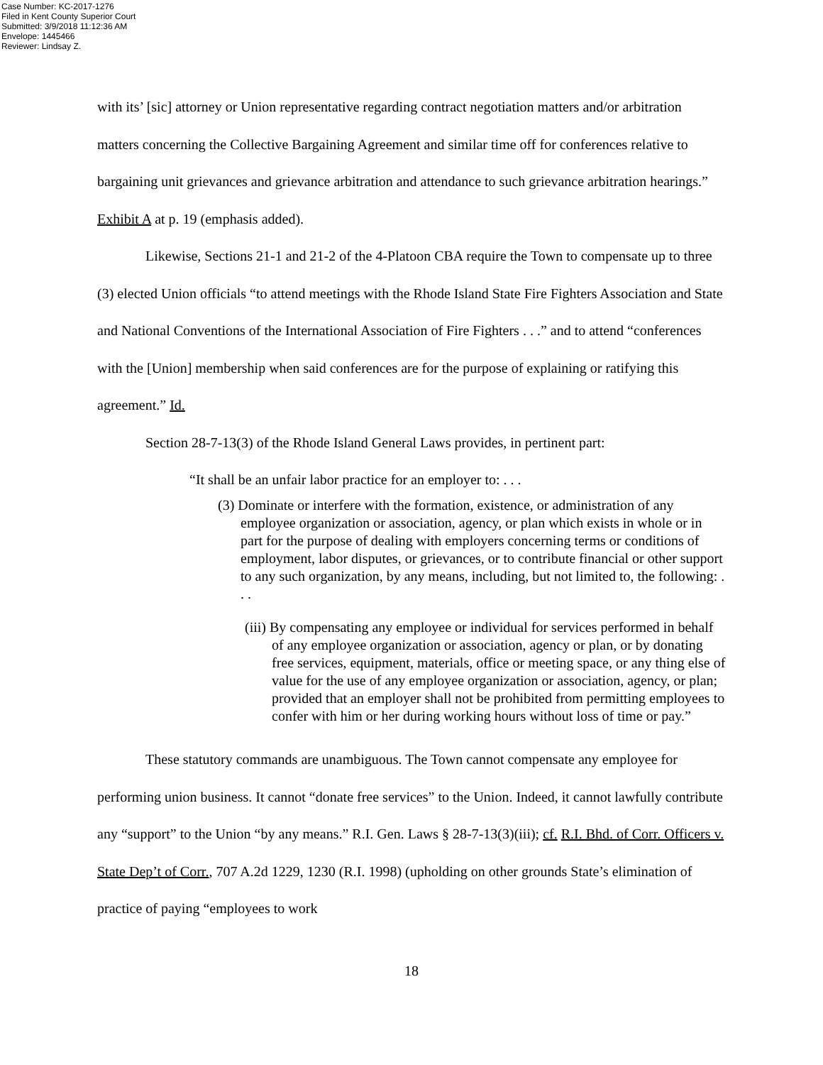Case Number: KC-2017-1276
Filed in Kent County Superior Court
Submitted: 3/9/2018 11:12:36 AM
Envelope: 1445466
Reviewer: Lindsay Z.
with its’ [sic] attorney or Union representative regarding contract negotiation matters and/or arbitration matters concerning the Collective Bargaining Agreement and similar time off for conferences relative to bargaining unit grievances and grievance arbitration and attendance to such grievance arbitration hearings.” Exhibit A at p. 19 (emphasis added).
Likewise, Sections 21-1 and 21-2 of the 4-Platoon CBA require the Town to compensate up to three (3) elected Union officials “to attend meetings with the Rhode Island State Fire Fighters Association and State and National Conventions of the International Association of Fire Fighters . . .” and to attend “conferences with the [Union] membership when said conferences are for the purpose of explaining or ratifying this agreement.” Id.
Section 28-7-13(3) of the Rhode Island General Laws provides, in pertinent part:
“It shall be an unfair labor practice for an employer to: . . .
(3) Dominate or interfere with the formation, existence, or administration of any employee organization or association, agency, or plan which exists in whole or in part for the purpose of dealing with employers concerning terms or conditions of employment, labor disputes, or grievances, or to contribute financial or other support to any such organization, by any means, including, but not limited to, the following: . . .
(iii) By compensating any employee or individual for services performed in behalf of any employee organization or association, agency or plan, or by donating free services, equipment, materials, office or meeting space, or any thing else of value for the use of any employee organization or association, agency, or plan; provided that an employer shall not be prohibited from permitting employees to confer with him or her during working hours without loss of time or pay.”
These statutory commands are unambiguous. The Town cannot compensate any employee for performing union business. It cannot “donate free services” to the Union. Indeed, it cannot lawfully contribute any “support” to the Union “by any means.” R.I. Gen. Laws § 28-7-13(3)(iii); cf. R.I. Bhd. of Corr. Officers v. State Dep’t of Corr., 707 A.2d 1229, 1230 (R.I. 1998) (upholding on other grounds State’s elimination of practice of paying “employees to work
18